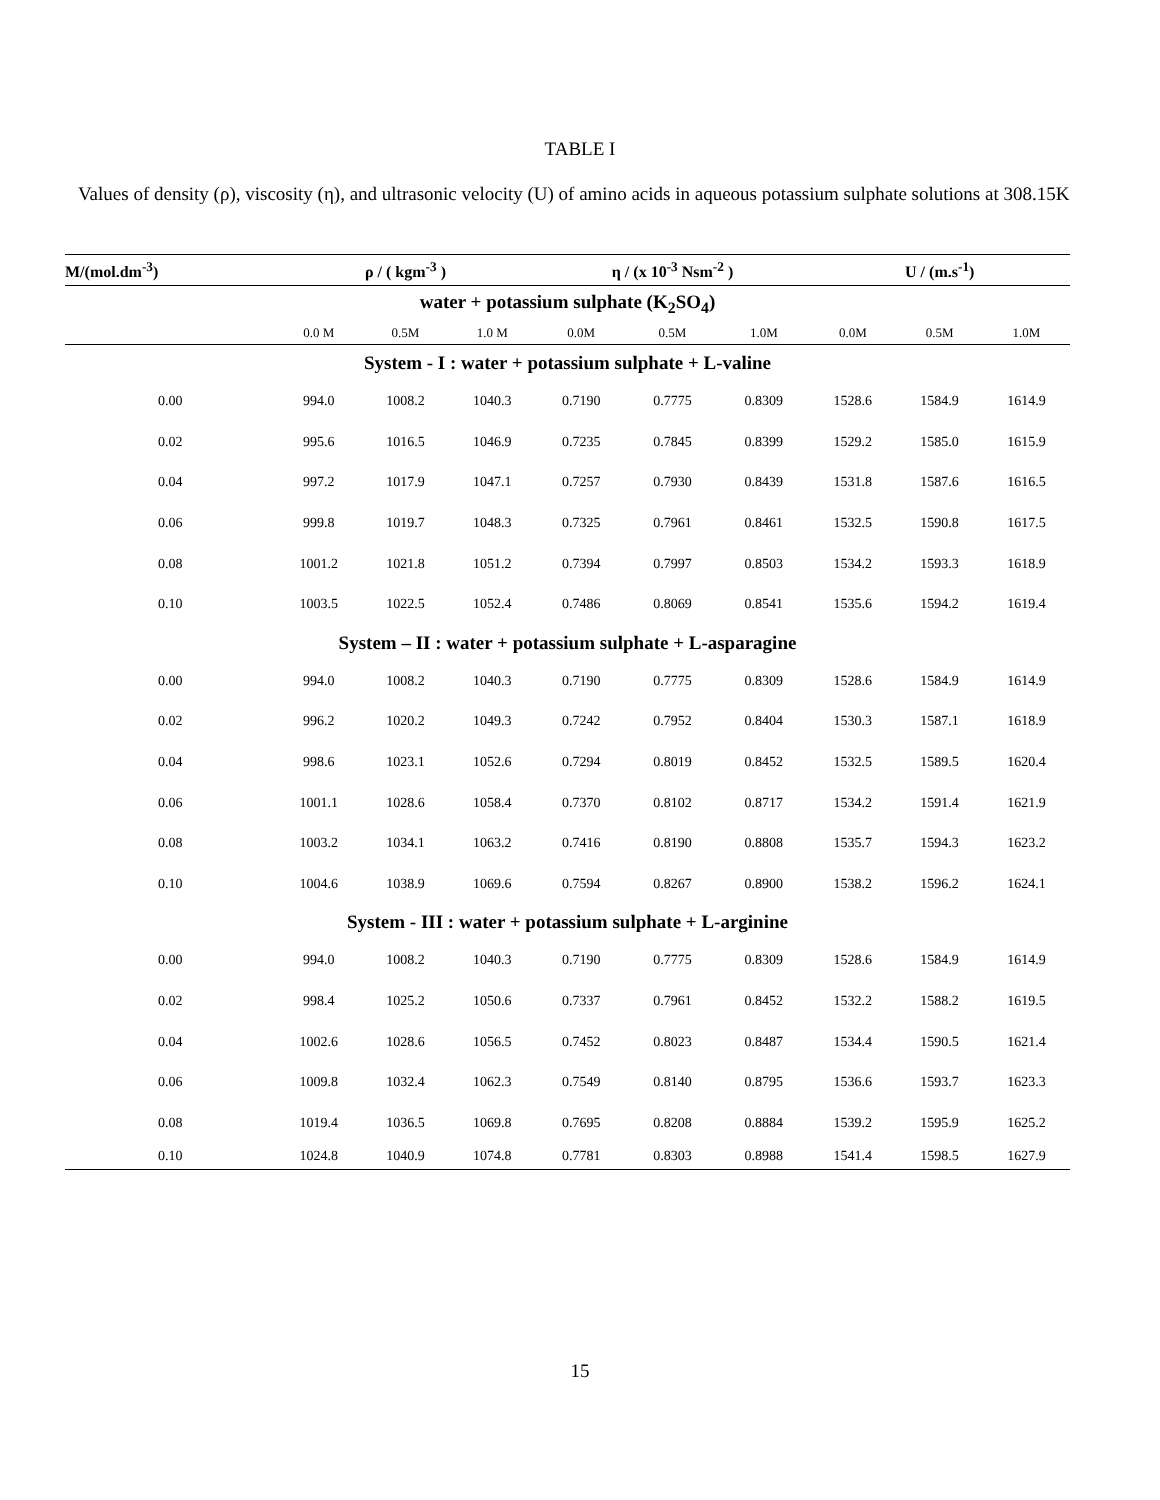TABLE I
Values of density (ρ), viscosity (η), and ultrasonic velocity (U) of amino acids in aqueous potassium sulphate solutions at 308.15K
| M/(mol.dm<sup>-3</sup>) | ρ / ( kgm<sup>-3</sup> ) | | | η / (x 10<sup>-3</sup> Nsm<sup>-2</sup> ) | | | U / (m.s<sup>-1</sup>) | | |
| --- | --- | --- | --- | --- | --- | --- | --- | --- | --- |
| water + potassium sulphate (K<sub>2</sub>SO<sub>4</sub>) | | | | | | | | | |
| | 0.0 M | 0.5M | 1.0 M | 0.0M | 0.5M | 1.0M | 0.0M | 0.5M | 1.0M |
| System - I : water + potassium sulphate + L-valine | | | | | | | | | |
| 0.00 | 994.0 | 1008.2 | 1040.3 | 0.7190 | 0.7775 | 0.8309 | 1528.6 | 1584.9 | 1614.9 |
| 0.02 | 995.6 | 1016.5 | 1046.9 | 0.7235 | 0.7845 | 0.8399 | 1529.2 | 1585.0 | 1615.9 |
| 0.04 | 997.2 | 1017.9 | 1047.1 | 0.7257 | 0.7930 | 0.8439 | 1531.8 | 1587.6 | 1616.5 |
| 0.06 | 999.8 | 1019.7 | 1048.3 | 0.7325 | 0.7961 | 0.8461 | 1532.5 | 1590.8 | 1617.5 |
| 0.08 | 1001.2 | 1021.8 | 1051.2 | 0.7394 | 0.7997 | 0.8503 | 1534.2 | 1593.3 | 1618.9 |
| 0.10 | 1003.5 | 1022.5 | 1052.4 | 0.7486 | 0.8069 | 0.8541 | 1535.6 | 1594.2 | 1619.4 |
| System – II : water + potassium sulphate + L-asparagine | | | | | | | | | |
| 0.00 | 994.0 | 1008.2 | 1040.3 | 0.7190 | 0.7775 | 0.8309 | 1528.6 | 1584.9 | 1614.9 |
| 0.02 | 996.2 | 1020.2 | 1049.3 | 0.7242 | 0.7952 | 0.8404 | 1530.3 | 1587.1 | 1618.9 |
| 0.04 | 998.6 | 1023.1 | 1052.6 | 0.7294 | 0.8019 | 0.8452 | 1532.5 | 1589.5 | 1620.4 |
| 0.06 | 1001.1 | 1028.6 | 1058.4 | 0.7370 | 0.8102 | 0.8717 | 1534.2 | 1591.4 | 1621.9 |
| 0.08 | 1003.2 | 1034.1 | 1063.2 | 0.7416 | 0.8190 | 0.8808 | 1535.7 | 1594.3 | 1623.2 |
| 0.10 | 1004.6 | 1038.9 | 1069.6 | 0.7594 | 0.8267 | 0.8900 | 1538.2 | 1596.2 | 1624.1 |
| System - III : water + potassium sulphate + L-arginine | | | | | | | | | |
| 0.00 | 994.0 | 1008.2 | 1040.3 | 0.7190 | 0.7775 | 0.8309 | 1528.6 | 1584.9 | 1614.9 |
| 0.02 | 998.4 | 1025.2 | 1050.6 | 0.7337 | 0.7961 | 0.8452 | 1532.2 | 1588.2 | 1619.5 |
| 0.04 | 1002.6 | 1028.6 | 1056.5 | 0.7452 | 0.8023 | 0.8487 | 1534.4 | 1590.5 | 1621.4 |
| 0.06 | 1009.8 | 1032.4 | 1062.3 | 0.7549 | 0.8140 | 0.8795 | 1536.6 | 1593.7 | 1623.3 |
| 0.08 | 1019.4 | 1036.5 | 1069.8 | 0.7695 | 0.8208 | 0.8884 | 1539.2 | 1595.9 | 1625.2 |
| 0.10 | 1024.8 | 1040.9 | 1074.8 | 0.7781 | 0.8303 | 0.8988 | 1541.4 | 1598.5 | 1627.9 |
15